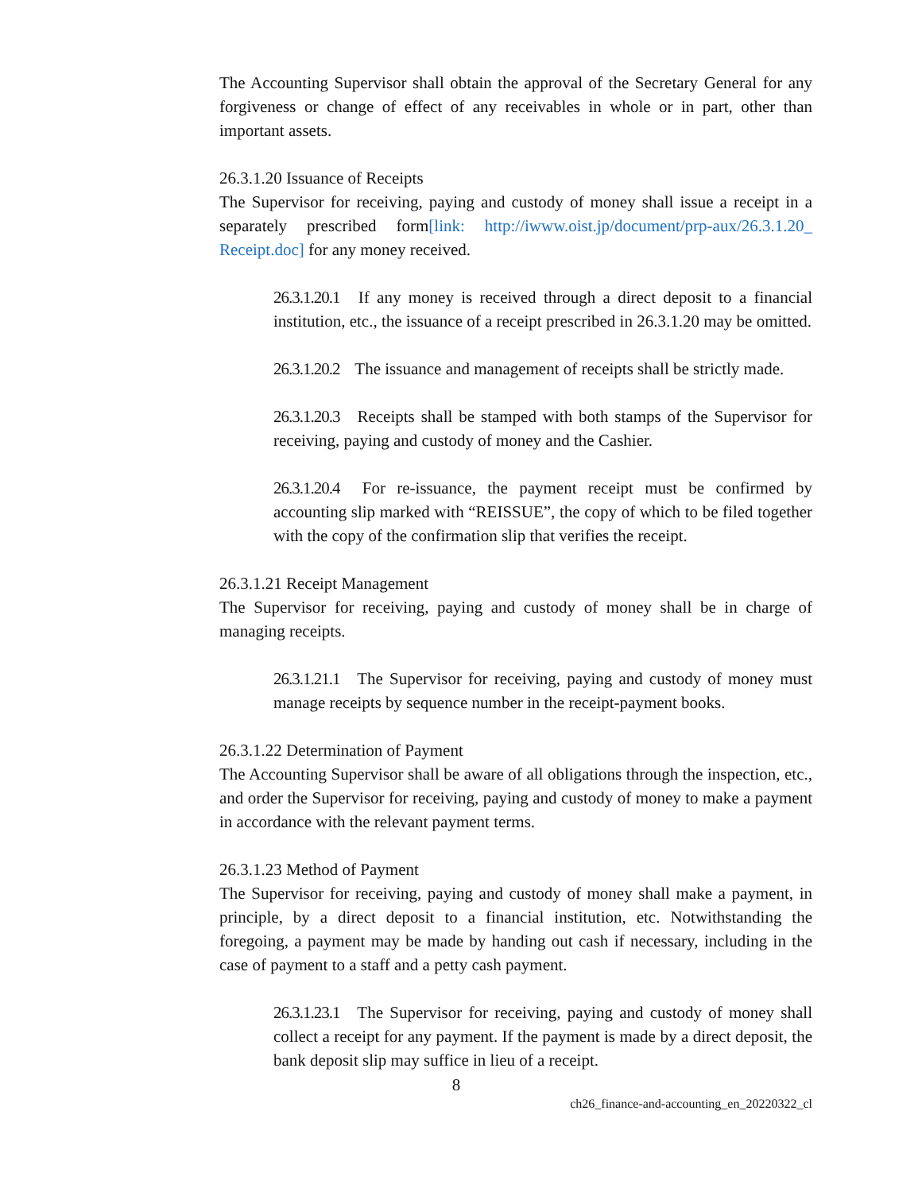The Accounting Supervisor shall obtain the approval of the Secretary General for any forgiveness or change of effect of any receivables in whole or in part, other than important assets.
26.3.1.20 Issuance of Receipts
The Supervisor for receiving, paying and custody of money shall issue a receipt in a separately prescribed form[link: http://iwww.oist.jp/document/prp-aux/26.3.1.20_ Receipt.doc] for any money received.
26.3.1.20.1 If any money is received through a direct deposit to a financial institution, etc., the issuance of a receipt prescribed in 26.3.1.20 may be omitted.
26.3.1.20.2 The issuance and management of receipts shall be strictly made.
26.3.1.20.3 Receipts shall be stamped with both stamps of the Supervisor for receiving, paying and custody of money and the Cashier.
26.3.1.20.4 For re-issuance, the payment receipt must be confirmed by accounting slip marked with “REISSUE”, the copy of which to be filed together with the copy of the confirmation slip that verifies the receipt.
26.3.1.21 Receipt Management
The Supervisor for receiving, paying and custody of money shall be in charge of managing receipts.
26.3.1.21.1 The Supervisor for receiving, paying and custody of money must manage receipts by sequence number in the receipt-payment books.
26.3.1.22 Determination of Payment
The Accounting Supervisor shall be aware of all obligations through the inspection, etc., and order the Supervisor for receiving, paying and custody of money to make a payment in accordance with the relevant payment terms.
26.3.1.23 Method of Payment
The Supervisor for receiving, paying and custody of money shall make a payment, in principle, by a direct deposit to a financial institution, etc. Notwithstanding the foregoing, a payment may be made by handing out cash if necessary, including in the case of payment to a staff and a petty cash payment.
26.3.1.23.1 The Supervisor for receiving, paying and custody of money shall collect a receipt for any payment. If the payment is made by a direct deposit, the bank deposit slip may suffice in lieu of a receipt.
8
ch26_finance-and-accounting_en_20220322_cl